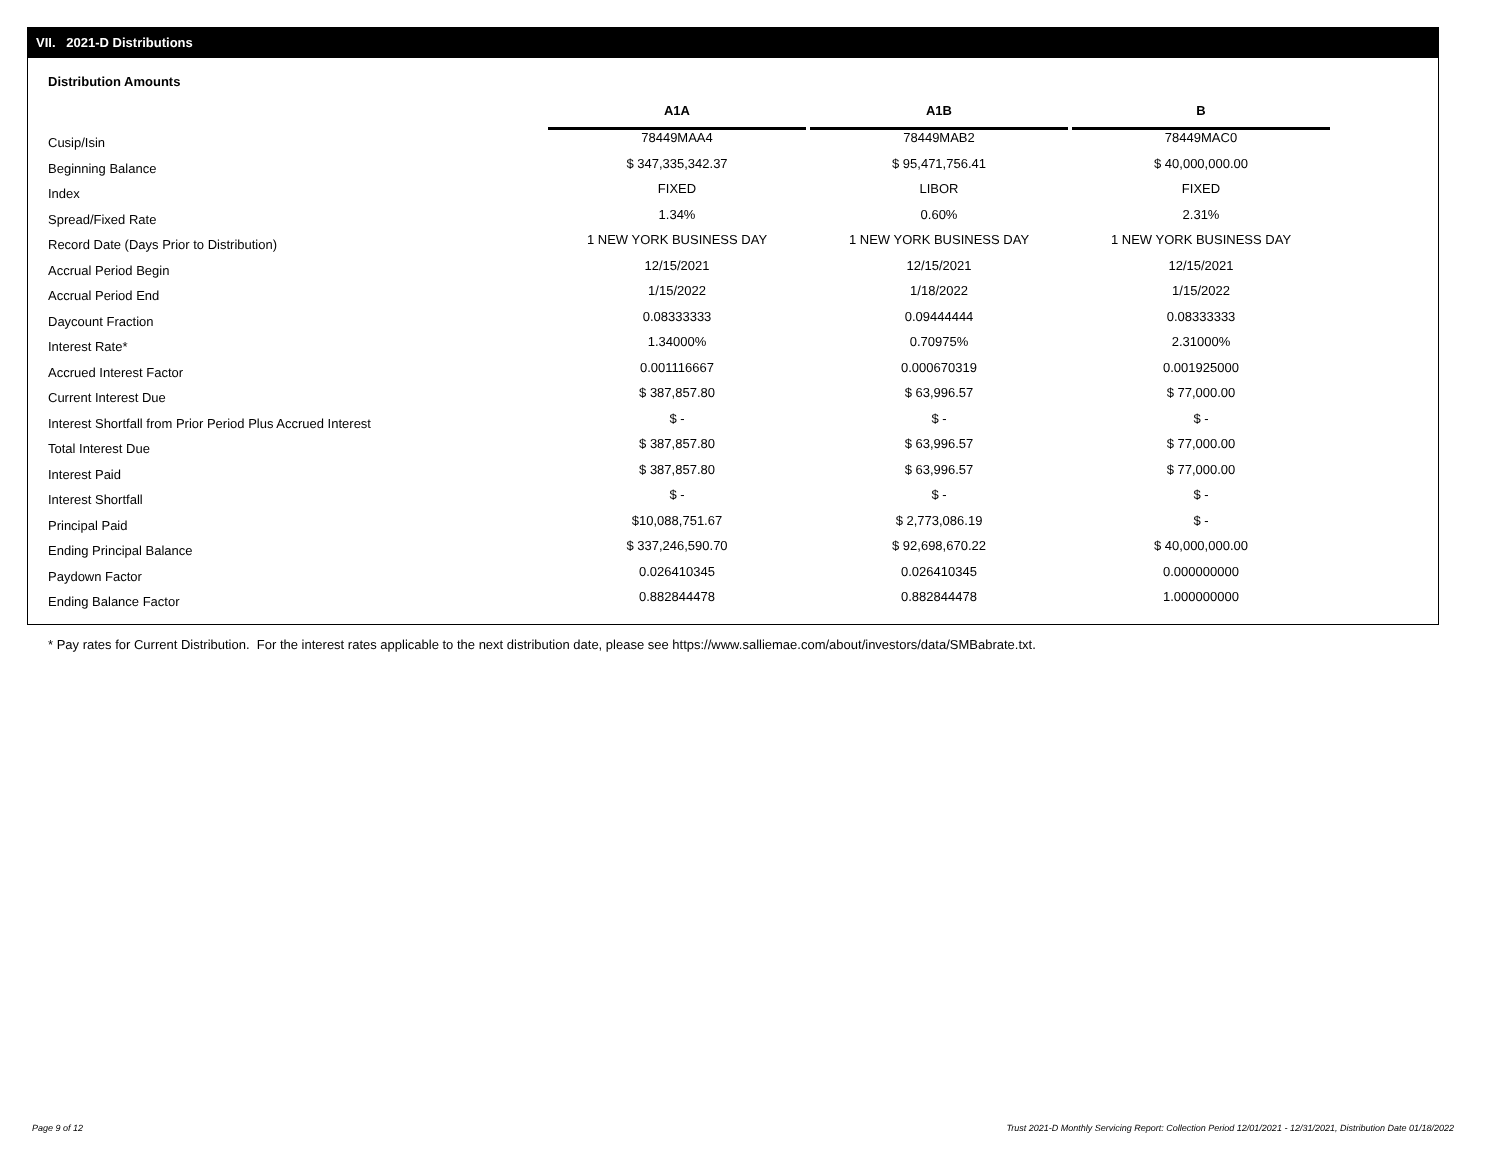VII. 2021-D Distributions
Distribution Amounts
| | A1A | | A1B | | B |
| Cusip/Isin | 78449MAA4 | | 78449MAB2 | | 78449MAC0 |
| Beginning Balance | $ 347,335,342.37 | | $ 95,471,756.41 | | $ 40,000,000.00 |
| Index | FIXED | | LIBOR | | FIXED |
| Spread/Fixed Rate | 1.34% | | 0.60% | | 2.31% |
| Record Date (Days Prior to Distribution) | 1 NEW YORK BUSINESS DAY | | 1 NEW YORK BUSINESS DAY | | 1 NEW YORK BUSINESS DAY |
| Accrual Period Begin | 12/15/2021 | | 12/15/2021 | | 12/15/2021 |
| Accrual Period End | 1/15/2022 | | 1/18/2022 | | 1/15/2022 |
| Daycount Fraction | 0.08333333 | | 0.09444444 | | 0.08333333 |
| Interest Rate* | 1.34000% | | 0.70975% | | 2.31000% |
| Accrued Interest Factor | 0.001116667 | | 0.000670319 | | 0.001925000 |
| Current Interest Due | $ 387,857.80 | | $ 63,996.57 | | $ 77,000.00 |
| Interest Shortfall from Prior Period Plus Accrued Interest | $ - | | $ - | | $ - |
| Total Interest Due | $ 387,857.80 | | $ 63,996.57 | | $ 77,000.00 |
| Interest Paid | $ 387,857.80 | | $ 63,996.57 | | $ 77,000.00 |
| Interest Shortfall | $ - | | $ - | | $ - |
| Principal Paid | $10,088,751.67 | | $ 2,773,086.19 | | $ - |
| Ending Principal Balance | $ 337,246,590.70 | | $ 92,698,670.22 | | $ 40,000,000.00 |
| Paydown Factor | 0.026410345 | | 0.026410345 | | 0.000000000 |
| Ending Balance Factor | 0.882844478 | | 0.882844478 | | 1.000000000 |
* Pay rates for Current Distribution. For the interest rates applicable to the next distribution date, please see https://www.salliemae.com/about/investors/data/SMBabrate.txt.
Page 9 of 12
Trust 2021-D Monthly Servicing Report: Collection Period 12/01/2021 - 12/31/2021, Distribution Date 01/18/2022